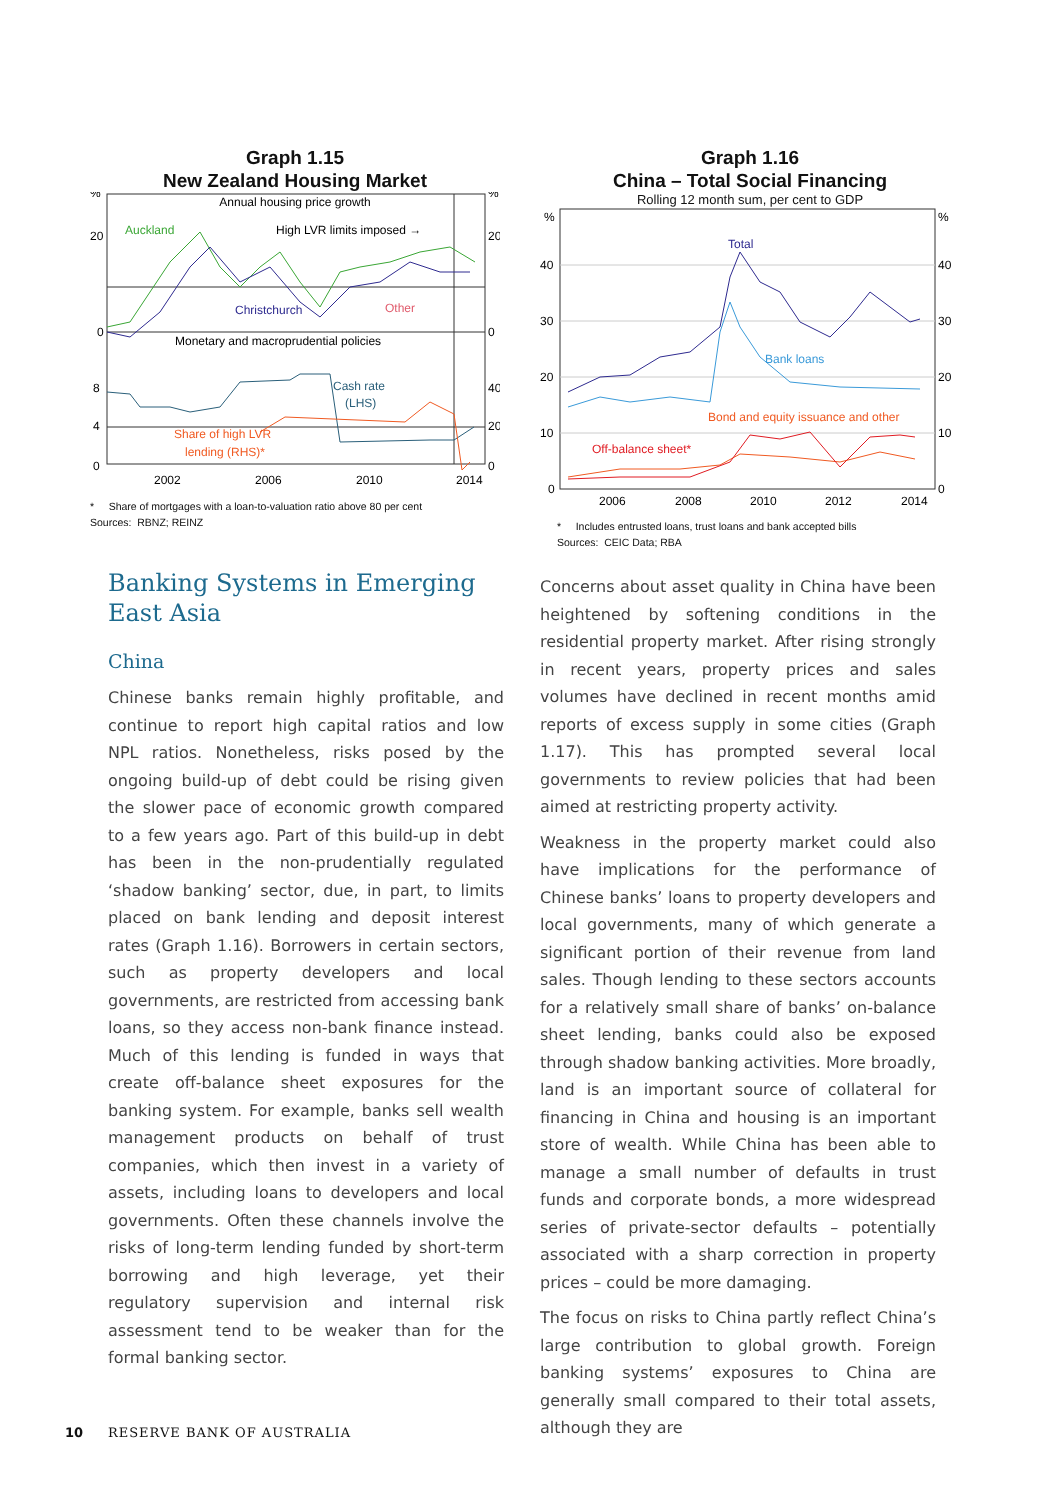Graph 1.15
New Zealand Housing Market
Annual housing price growth
Auckland
High LVR limits imposed →
Christchurch
Other
Monetary and macroprudential policies
Cash rate
(LHS)
Share of high LVR
lending (RHS)*
%
20
0
%
20
0
8
4
0
40
20
0
2002
2006
2010
2014
* Share of mortgages with a loan-to-valuation ratio above 80 per cent
Sources: RBNZ; REINZ
Graph 1.16
China – Total Social Financing
Rolling 12 month sum, per cent to GDP
Total
Bank loans
Bond and equity issuance and other
Off-balance sheet*
%
40
30
20
10
0
%
40
30
20
10
0
2006
2008
2010
2012
2014
* Includes entrusted loans, trust loans and bank accepted bills
Sources: CEIC Data; RBA
Banking Systems in Emerging East Asia
China
Chinese banks remain highly profitable, and continue to report high capital ratios and low NPL ratios. Nonetheless, risks posed by the ongoing build-up of debt could be rising given the slower pace of economic growth compared to a few years ago. Part of this build-up in debt has been in the non-prudentially regulated ‘shadow banking’ sector, due, in part, to limits placed on bank lending and deposit interest rates (Graph 1.16). Borrowers in certain sectors, such as property developers and local governments, are restricted from accessing bank loans, so they access non-bank finance instead. Much of this lending is funded in ways that create off-balance sheet exposures for the banking system. For example, banks sell wealth management products on behalf of trust companies, which then invest in a variety of assets, including loans to developers and local governments. Often these channels involve the risks of long-term lending funded by short-term borrowing and high leverage, yet their regulatory supervision and internal risk assessment tend to be weaker than for the formal banking sector.
Concerns about asset quality in China have been heightened by softening conditions in the residential property market. After rising strongly in recent years, property prices and sales volumes have declined in recent months amid reports of excess supply in some cities (Graph 1.17). This has prompted several local governments to review policies that had been aimed at restricting property activity.
Weakness in the property market could also have implications for the performance of Chinese banks’ loans to property developers and local governments, many of which generate a significant portion of their revenue from land sales. Though lending to these sectors accounts for a relatively small share of banks’ on-balance sheet lending, banks could also be exposed through shadow banking activities. More broadly, land is an important source of collateral for financing in China and housing is an important store of wealth. While China has been able to manage a small number of defaults in trust funds and corporate bonds, a more widespread series of private-sector defaults – potentially associated with a sharp correction in property prices – could be more damaging.
The focus on risks to China partly reflect China’s large contribution to global growth. Foreign banking systems’ exposures to China are generally small compared to their total assets, although they are
10 RESERVE BANK OF AUSTRALIA